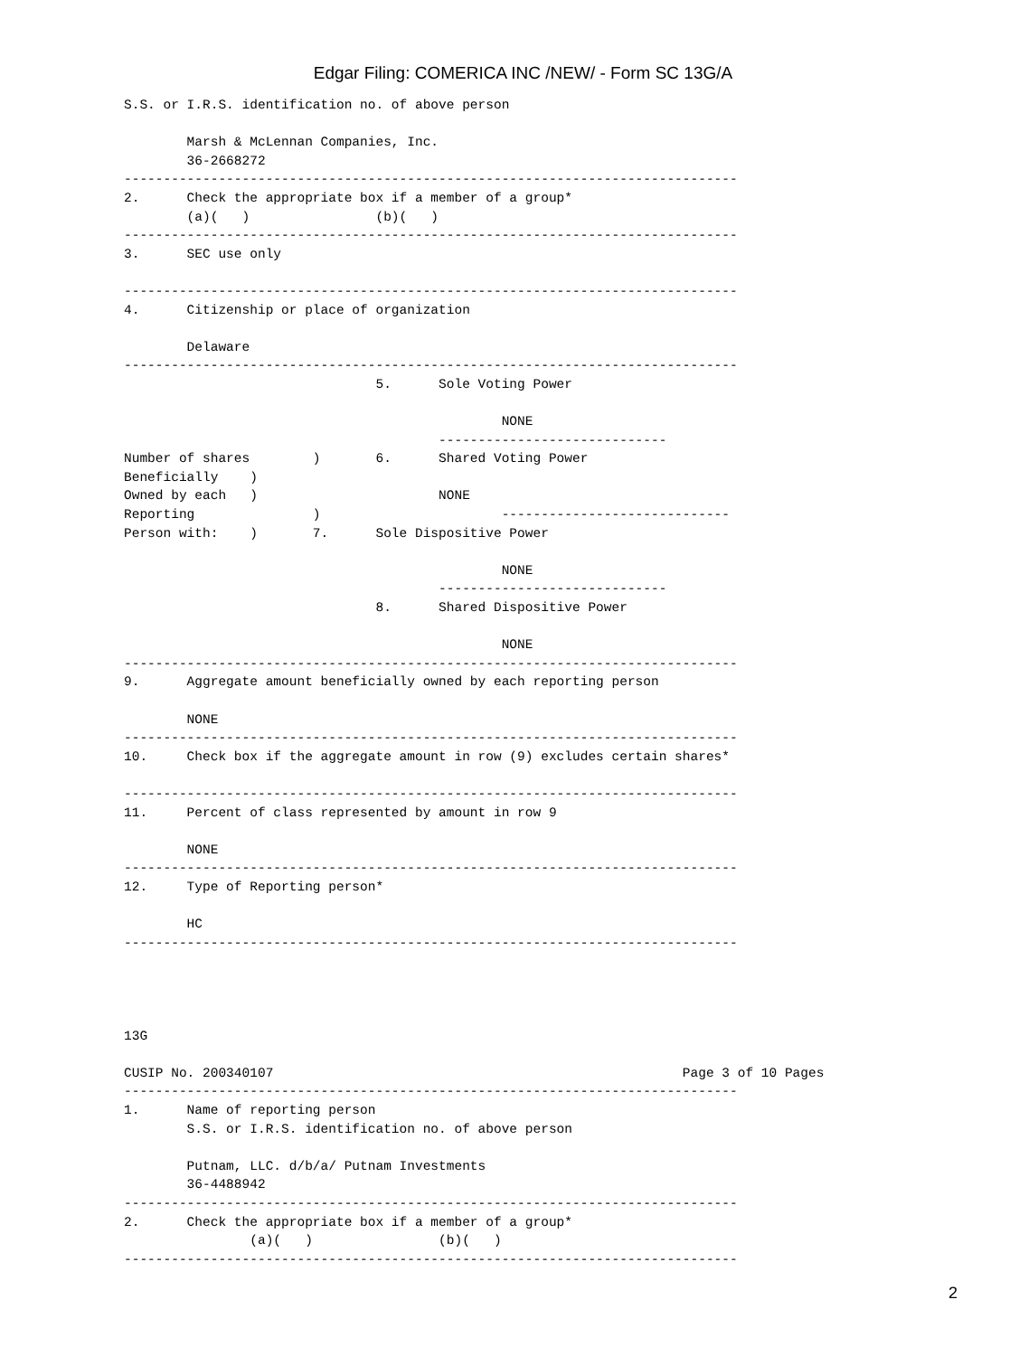Edgar Filing: COMERICA INC /NEW/ - Form SC 13G/A
S.S. or I.R.S. identification no. of above person

        Marsh & McLennan Companies, Inc.
        36-2668272
------------------------------------------------------------------------------
2.      Check the appropriate box if a member of a group*
        (a)(   )                (b)(   )
------------------------------------------------------------------------------
3.      SEC use only

------------------------------------------------------------------------------
4.      Citizenship or place of organization

        Delaware
------------------------------------------------------------------------------
                                5.      Sole Voting Power

                                                NONE
                                        -----------------------------
Number of shares        )       6.      Shared Voting Power
Beneficially    )
Owned by each   )                       NONE
Reporting               )                       -----------------------------
Person with:    )       7.      Sole Dispositive Power

                                                NONE
                                        -----------------------------
                                8.      Shared Dispositive Power

                                                NONE
------------------------------------------------------------------------------
9.      Aggregate amount beneficially owned by each reporting person

        NONE
------------------------------------------------------------------------------
10.     Check box if the aggregate amount in row (9) excludes certain shares*

------------------------------------------------------------------------------
11.     Percent of class represented by amount in row 9

        NONE
------------------------------------------------------------------------------
12.     Type of Reporting person*

        HC
------------------------------------------------------------------------------




13G

CUSIP No. 200340107                                                    Page 3 of 10 Pages
------------------------------------------------------------------------------
1.      Name of reporting person
        S.S. or I.R.S. identification no. of above person

        Putnam, LLC. d/b/a/ Putnam Investments
        36-4488942
------------------------------------------------------------------------------
2.      Check the appropriate box if a member of a group*
                (a)(   )                (b)(   )
------------------------------------------------------------------------------
2